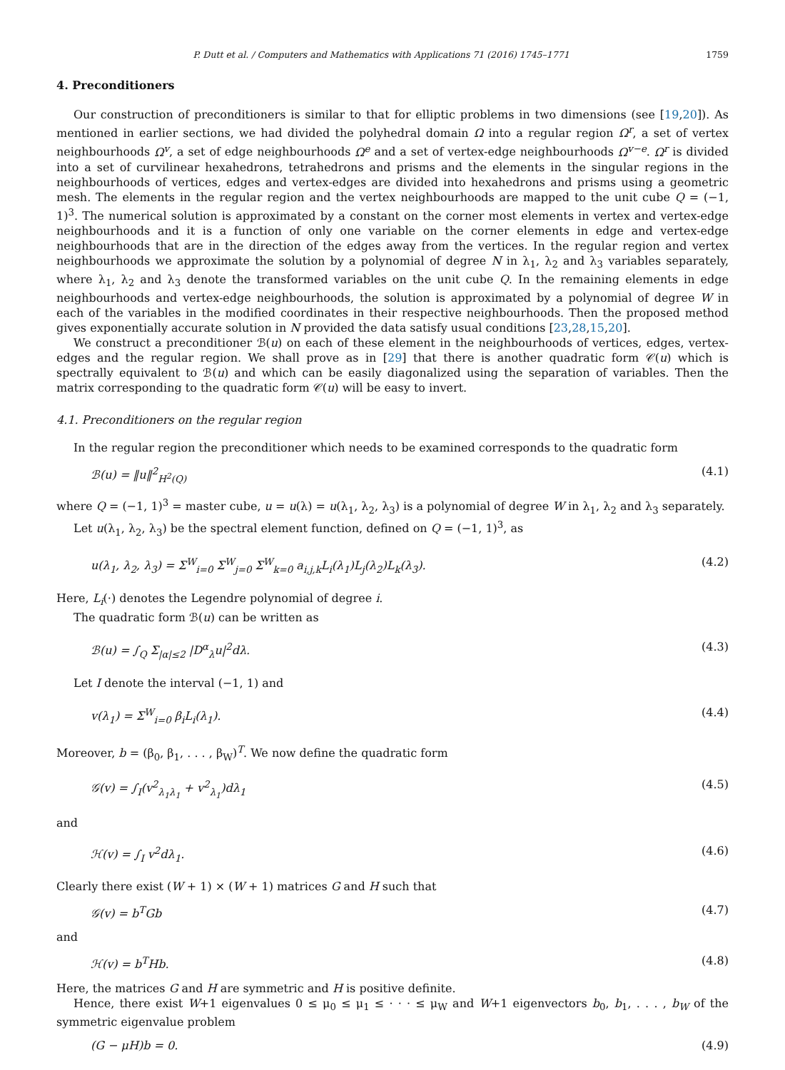P. Dutt et al. / Computers and Mathematics with Applications 71 (2016) 1745–1771 1759
4. Preconditioners
Our construction of preconditioners is similar to that for elliptic problems in two dimensions (see [19,20]). As mentioned in earlier sections, we had divided the polyhedral domain Ω into a regular region Ω<sup>r</sup>, a set of vertex neighbourhoods Ω<sup>v</sup>, a set of edge neighbourhoods Ω<sup>e</sup> and a set of vertex-edge neighbourhoods Ω<sup>v−e</sup>. Ω<sup>r</sup> is divided into a set of curvilinear hexahedrons, tetrahedrons and prisms and the elements in the singular regions in the neighbourhoods of vertices, edges and vertex-edges are divided into hexahedrons and prisms using a geometric mesh. The elements in the regular region and the vertex neighbourhoods are mapped to the unit cube Q = (−1, 1)<sup>3</sup>. The numerical solution is approximated by a constant on the corner most elements in vertex and vertex-edge neighbourhoods and it is a function of only one variable on the corner elements in edge and vertex-edge neighbourhoods that are in the direction of the edges away from the vertices. In the regular region and vertex neighbourhoods we approximate the solution by a polynomial of degree N in λ<sub>1</sub>, λ<sub>2</sub> and λ<sub>3</sub> variables separately, where λ<sub>1</sub>, λ<sub>2</sub> and λ<sub>3</sub> denote the transformed variables on the unit cube Q. In the remaining elements in edge neighbourhoods and vertex-edge neighbourhoods, the solution is approximated by a polynomial of degree W in each of the variables in the modified coordinates in their respective neighbourhoods. Then the proposed method gives exponentially accurate solution in N provided the data satisfy usual conditions [23,28,15,20].
We construct a preconditioner ℬ(u) on each of these element in the neighbourhoods of vertices, edges, vertex-edges and the regular region. We shall prove as in [29] that there is another quadratic form 𝒞(u) which is spectrally equivalent to ℬ(u) and which can be easily diagonalized using the separation of variables. Then the matrix corresponding to the quadratic form 𝒞(u) will be easy to invert.
4.1. Preconditioners on the regular region
In the regular region the preconditioner which needs to be examined corresponds to the quadratic form
ℬ(u) = ‖u‖<sup>2</sup><sub>H<sup>2</sup>(Q)</sub> (4.1)
where Q = (−1, 1)<sup>3</sup> = master cube, u = u(λ) = u(λ<sub>1</sub>, λ<sub>2</sub>, λ<sub>3</sub>) is a polynomial of degree W in λ<sub>1</sub>, λ<sub>2</sub> and λ<sub>3</sub> separately.
Let u(λ<sub>1</sub>, λ<sub>2</sub>, λ<sub>3</sub>) be the spectral element function, defined on Q = (−1, 1)<sup>3</sup>, as
u(λ<sub>1</sub>, λ<sub>2</sub>, λ<sub>3</sub>) = Σ<sup>W</sup><sub>i=0</sub> Σ<sup>W</sup><sub>j=0</sub> Σ<sup>W</sup><sub>k=0</sub> a<sub>i,j,k</sub>L<sub>i</sub>(λ<sub>1</sub>)L<sub>j</sub>(λ<sub>2</sub>)L<sub>k</sub>(λ<sub>3</sub>). (4.2)
Here, L<sub>i</sub>(·) denotes the Legendre polynomial of degree i.
The quadratic form ℬ(u) can be written as
ℬ(u) = ∫<sub>Q</sub> Σ<sub>|α|≤2</sub> |D<sup>α</sup><sub>λ</sub>u|<sup>2</sup>dλ. (4.3)
Let I denote the interval (−1, 1) and
v(λ<sub>1</sub>) = Σ<sup>W</sup><sub>i=0</sub> β<sub>i</sub>L<sub>i</sub>(λ<sub>1</sub>). (4.4)
Moreover, b = (β<sub>0</sub>, β<sub>1</sub>, . . . , β<sub>W</sub>)<sup>T</sup>. We now define the quadratic form
𝒢(v) = ∫<sub>I</sub>(v<sup>2</sup><sub>λ<sub>1</sub>λ<sub>1</sub></sub> + v<sup>2</sup><sub>λ<sub>1</sub></sub>)dλ<sub>1</sub> (4.5)
and
ℋ(v) = ∫<sub>I</sub> v<sup>2</sup>dλ<sub>1</sub>. (4.6)
Clearly there exist (W + 1) × (W + 1) matrices G and H such that
𝒢(v) = b<sup>T</sup>Gb (4.7)
and
ℋ(v) = b<sup>T</sup>Hb. (4.8)
Here, the matrices G and H are symmetric and H is positive definite.
Hence, there exist W+1 eigenvalues 0 ≤ μ<sub>0</sub> ≤ μ<sub>1</sub> ≤ · · · ≤ μ<sub>W</sub> and W+1 eigenvectors b<sub>0</sub>, b<sub>1</sub>, . . . , b<sub>W</sub> of the symmetric eigenvalue problem
(G − μH)b = 0. (4.9)